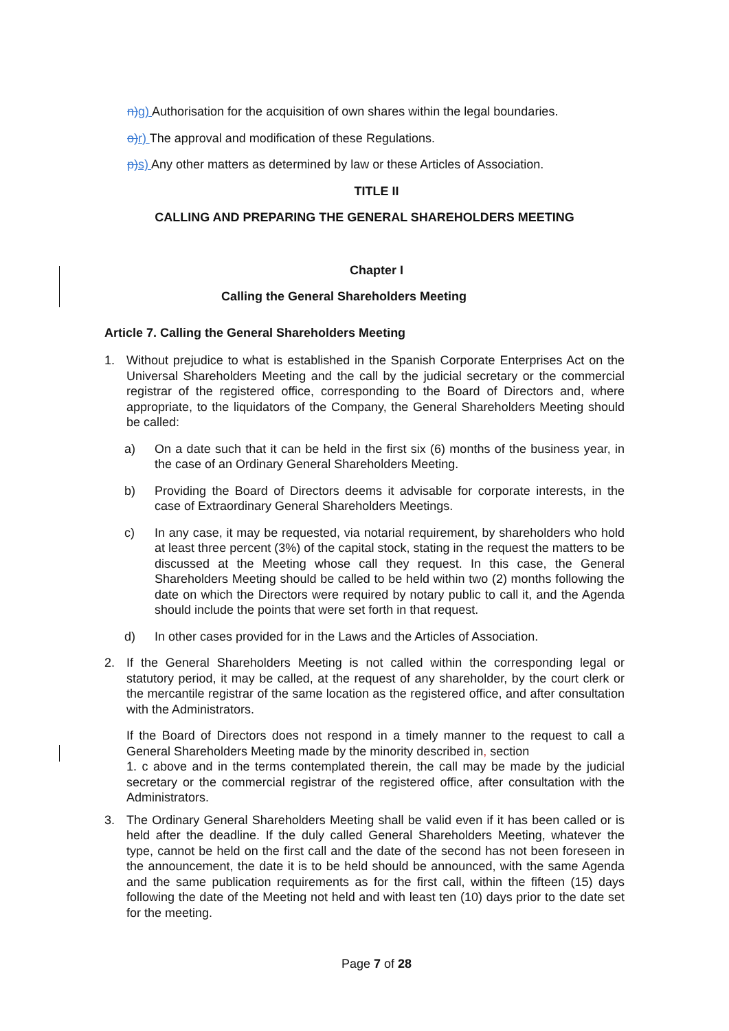n) g) Authorisation for the acquisition of own shares within the legal boundaries.
o) r) The approval and modification of these Regulations.
p) s) Any other matters as determined by law or these Articles of Association.
TITLE II
CALLING AND PREPARING THE GENERAL SHAREHOLDERS MEETING
Chapter I
Calling the General Shareholders Meeting
Article 7. Calling the General Shareholders Meeting
1. Without prejudice to what is established in the Spanish Corporate Enterprises Act on the Universal Shareholders Meeting and the call by the judicial secretary or the commercial registrar of the registered office, corresponding to the Board of Directors and, where appropriate, to the liquidators of the Company, the General Shareholders Meeting should be called:
a) On a date such that it can be held in the first six (6) months of the business year, in the case of an Ordinary General Shareholders Meeting.
b) Providing the Board of Directors deems it advisable for corporate interests, in the case of Extraordinary General Shareholders Meetings.
c) In any case, it may be requested, via notarial requirement, by shareholders who hold at least three percent (3%) of the capital stock, stating in the request the matters to be discussed at the Meeting whose call they request. In this case, the General Shareholders Meeting should be called to be held within two (2) months following the date on which the Directors were required by notary public to call it, and the Agenda should include the points that were set forth in that request.
d) In other cases provided for in the Laws and the Articles of Association.
2. If the General Shareholders Meeting is not called within the corresponding legal or statutory period, it may be called, at the request of any shareholder, by the court clerk or the mercantile registrar of the same location as the registered office, and after consultation with the Administrators.
If the Board of Directors does not respond in a timely manner to the request to call a General Shareholders Meeting made by the minority described in, section
1. c above and in the terms contemplated therein, the call may be made by the judicial secretary or the commercial registrar of the registered office, after consultation with the Administrators.
3. The Ordinary General Shareholders Meeting shall be valid even if it has been called or is held after the deadline. If the duly called General Shareholders Meeting, whatever the type, cannot be held on the first call and the date of the second has not been foreseen in the announcement, the date it is to be held should be announced, with the same Agenda and the same publication requirements as for the first call, within the fifteen (15) days following the date of the Meeting not held and with least ten (10) days prior to the date set for the meeting.
Page 7 of 28